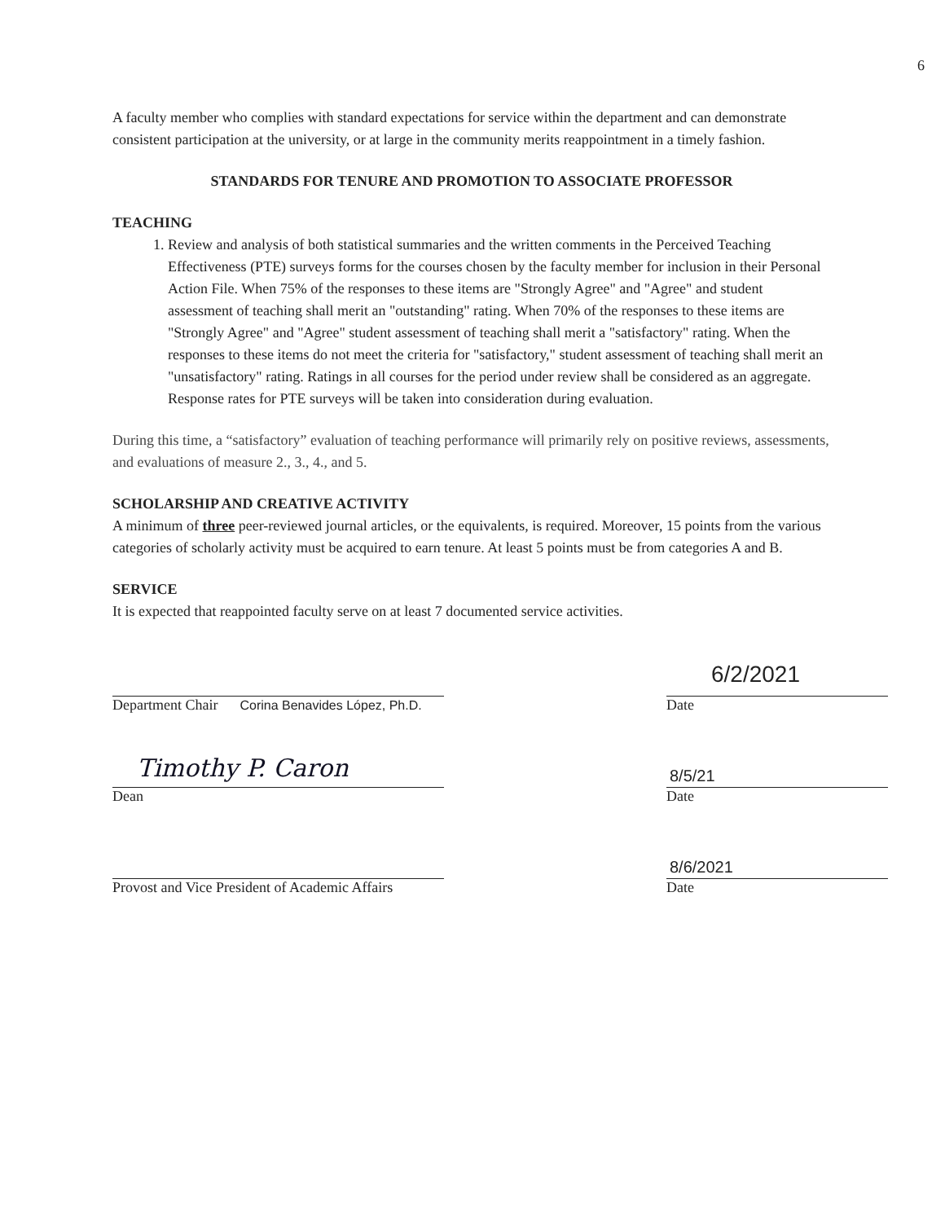6
A faculty member who complies with standard expectations for service within the department and can demonstrate consistent participation at the university, or at large in the community merits reappointment in a timely fashion.
STANDARDS FOR TENURE AND PROMOTION TO ASSOCIATE PROFESSOR
TEACHING
1. Review and analysis of both statistical summaries and the written comments in the Perceived Teaching Effectiveness (PTE) surveys forms for the courses chosen by the faculty member for inclusion in their Personal Action File. When 75% of the responses to these items are "Strongly Agree" and "Agree" and student assessment of teaching shall merit an "outstanding" rating. When 70% of the responses to these items are "Strongly Agree" and "Agree" student assessment of teaching shall merit a "satisfactory" rating. When the responses to these items do not meet the criteria for "satisfactory," student assessment of teaching shall merit an "unsatisfactory" rating. Ratings in all courses for the period under review shall be considered as an aggregate. Response rates for PTE surveys will be taken into consideration during evaluation.
During this time, a “satisfactory” evaluation of teaching performance will primarily rely on positive reviews, assessments, and evaluations of measure 2., 3., 4., and 5.
SCHOLARSHIP AND CREATIVE ACTIVITY
A minimum of three peer-reviewed journal articles, or the equivalents, is required. Moreover, 15 points from the various categories of scholarly activity must be acquired to earn tenure. At least 5 points must be from categories A and B.
SERVICE
It is expected that reappointed faculty serve on at least 7 documented service activities.
Department Chair Corina Benavides López, Ph.D.
6/2/2021
Date
Timothy P. Caron
Dean
8/5/21
Date
Provost and Vice President of Academic Affairs
8/6/2021
Date